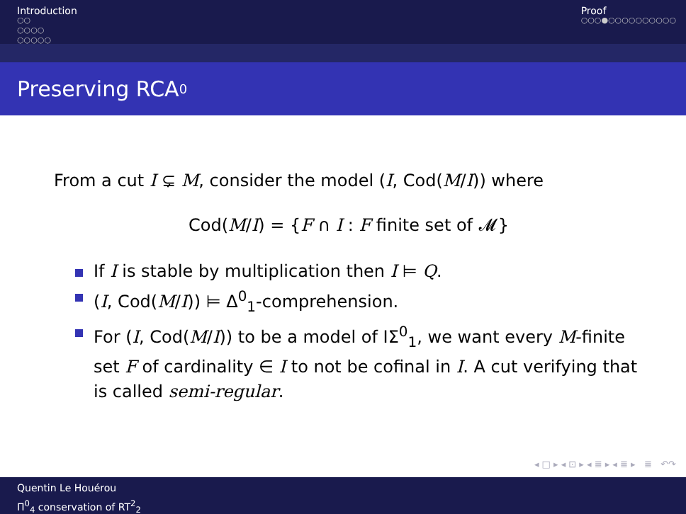Introduction
○○
○○○○
○○○○○
Proof
○○○●○○○○○○○○○○
Preserving RCA<sub>0</sub>
From a cut I ⊊ M, consider the model (I, Cod(M/I)) where
Cod(M/I) = {F ∩ I : F finite set of 𝓜}
If I is stable by multiplication then I ⊨ Q.
(I, Cod(M/I)) ⊨ Δ<sup>0</sup><sub>1</sub>-comprehension.
For (I, Cod(M/I)) to be a model of IΣ<sup>0</sup><sub>1</sub>, we want every M-finite set F of cardinality ∈ I to not be cofinal in I. A cut verifying that is called semi-regular.
◂ □ ▸ ◂ ⊡ ▸ ◂ ≣ ▸ ◂ ≣ ▸ ≣ ↶↷
Quentin Le Houérou
Π<sup>0</sup><sub>4</sub> conservation of RT<sup>2</sup><sub>2</sub>